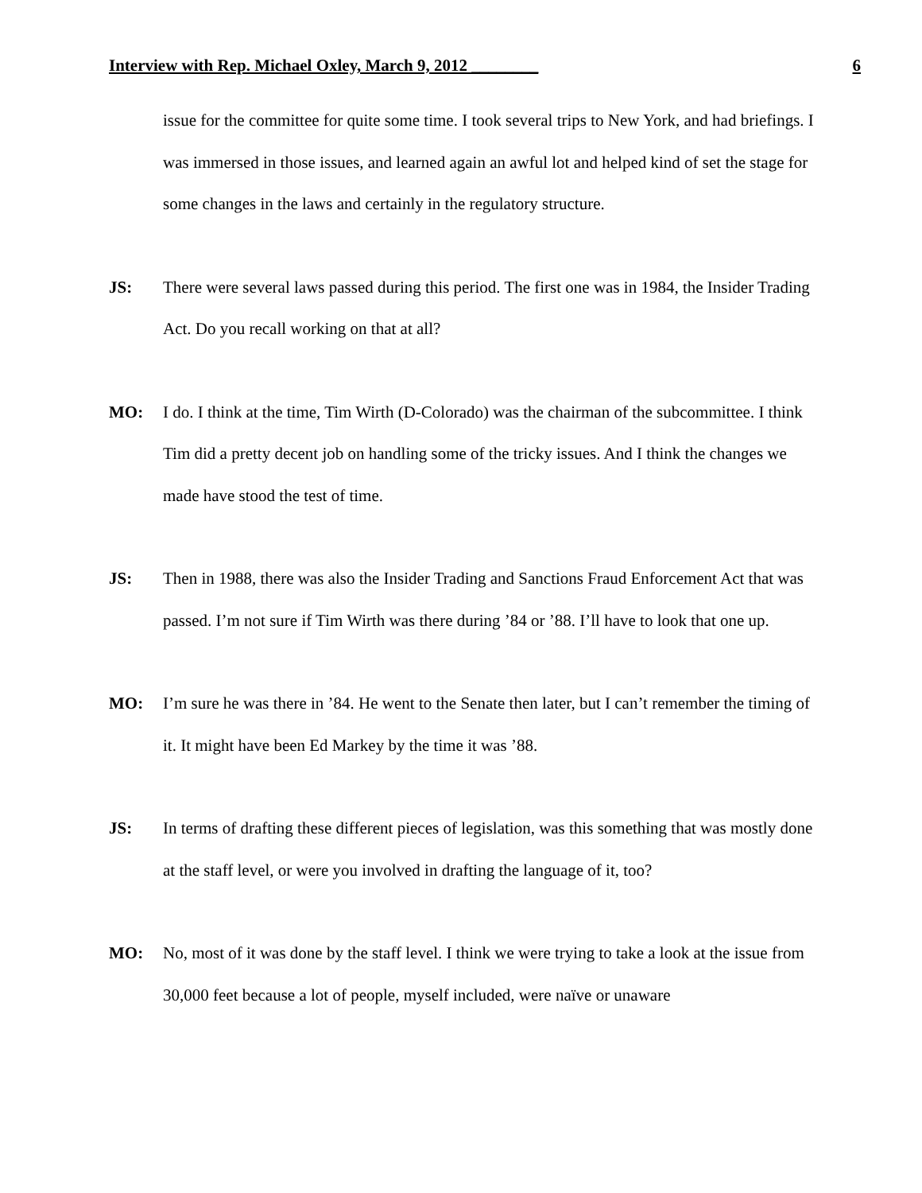Interview with Rep. Michael Oxley, March 9, 2012 ________ 6
issue for the committee for quite some time. I took several trips to New York, and had briefings. I was immersed in those issues, and learned again an awful lot and helped kind of set the stage for some changes in the laws and certainly in the regulatory structure.
JS: There were several laws passed during this period. The first one was in 1984, the Insider Trading Act. Do you recall working on that at all?
MO: I do. I think at the time, Tim Wirth (D-Colorado) was the chairman of the subcommittee. I think Tim did a pretty decent job on handling some of the tricky issues. And I think the changes we made have stood the test of time.
JS: Then in 1988, there was also the Insider Trading and Sanctions Fraud Enforcement Act that was passed. I’m not sure if Tim Wirth was there during ’84 or ’88. I’ll have to look that one up.
MO: I’m sure he was there in ’84. He went to the Senate then later, but I can’t remember the timing of it. It might have been Ed Markey by the time it was ’88.
JS: In terms of drafting these different pieces of legislation, was this something that was mostly done at the staff level, or were you involved in drafting the language of it, too?
MO: No, most of it was done by the staff level. I think we were trying to take a look at the issue from 30,000 feet because a lot of people, myself included, were naïve or unaware